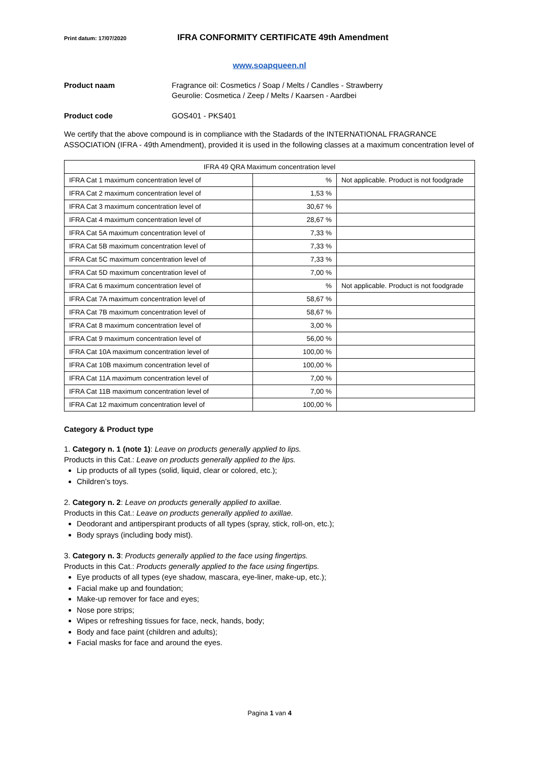Print datum: 17/07/2020
IFRA CONFORMITY CERTIFICATE 49th Amendment
www.soapqueen.nl
Product naam Fragrance oil: Cosmetics / Soap / Melts / Candles - Strawberry
Geurolie: Cosmetica / Zeep / Melts / Kaarsen - Aardbei
Product code GOS401 - PKS401
We certify that the above compound is in compliance with the Stadards of the INTERNATIONAL FRAGRANCE ASSOCIATION (IFRA - 49th Amendment), provided it is used in the following classes at a maximum concentration level of
| IFRA 49 QRA Maximum concentration level | | |
| --- | --- | --- |
| IFRA Cat 1 maximum concentration level of | % | Not applicable. Product is not foodgrade |
| IFRA Cat 2 maximum concentration level of | 1,53 % | |
| IFRA Cat 3 maximum concentration level of | 30,67 % | |
| IFRA Cat 4 maximum concentration level of | 28,67 % | |
| IFRA Cat 5A maximum concentration level of | 7,33 % | |
| IFRA Cat 5B maximum concentration level of | 7,33 % | |
| IFRA Cat 5C maximum concentration level of | 7,33 % | |
| IFRA Cat 5D maximum concentration level of | 7,00 % | |
| IFRA Cat 6 maximum concentration level of | % | Not applicable. Product is not foodgrade |
| IFRA Cat 7A maximum concentration level of | 58,67 % | |
| IFRA Cat 7B maximum concentration level of | 58,67 % | |
| IFRA Cat 8 maximum concentration level of | 3,00 % | |
| IFRA Cat 9 maximum concentration level of | 56,00 % | |
| IFRA Cat 10A maximum concentration level of | 100,00 % | |
| IFRA Cat 10B maximum concentration level of | 100,00 % | |
| IFRA Cat 11A maximum concentration level of | 7,00 % | |
| IFRA Cat 11B maximum concentration level of | 7,00 % | |
| IFRA Cat 12 maximum concentration level of | 100,00 % | |
Category & Product type
1. Category n. 1 (note 1): Leave on products generally applied to lips.
Products in this Cat.: Leave on products generally applied to the lips.
Lip products of all types (solid, liquid, clear or colored, etc.);
Children’s toys.
2. Category n. 2: Leave on products generally applied to axillae.
Products in this Cat.: Leave on products generally applied to axillae.
Deodorant and antiperspirant products of all types (spray, stick, roll-on, etc.);
Body sprays (including body mist).
3. Category n. 3: Products generally applied to the face using fingertips.
Products in this Cat.: Products generally applied to the face using fingertips.
Eye products of all types (eye shadow, mascara, eye-liner, make-up, etc.);
Facial make up and foundation;
Make-up remover for face and eyes;
Nose pore strips;
Wipes or refreshing tissues for face, neck, hands, body;
Body and face paint (children and adults);
Facial masks for face and around the eyes.
Pagina 1 van 4